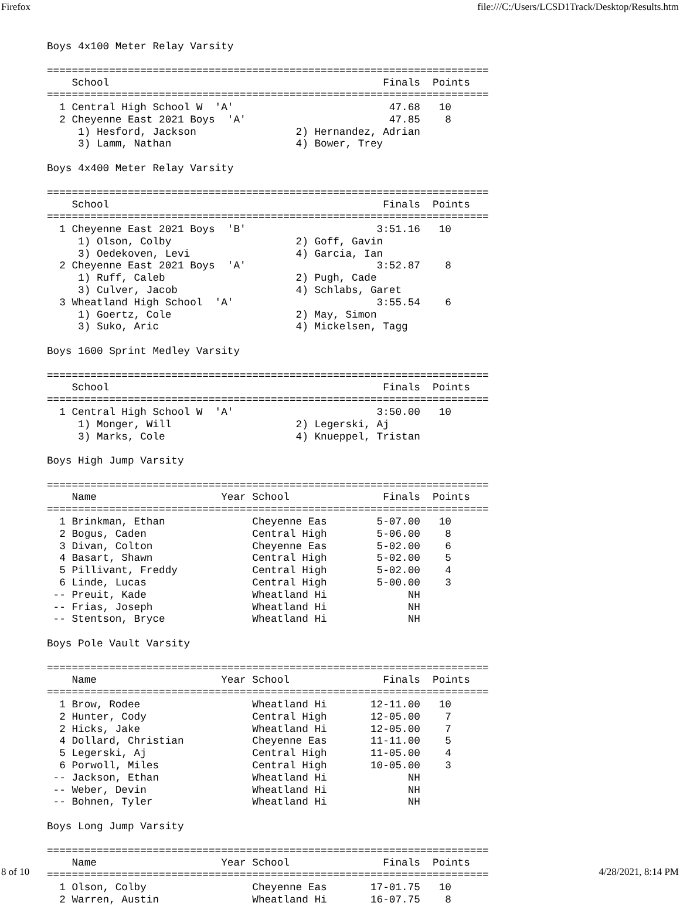Firefox file:///C:/Users/LCSD1Track/Desktop/Results.htm
Boys 4x100 Meter Relay Varsity

=======================================================================
    School                                            Finals  Points
=======================================================================
  1 Central High School W  'A'                         47.68   10
  2 Cheyenne East 2021 Boys  'A'                       47.85    8
     1) Hesford, Jackson                2) Hernandez, Adrian
     3) Lamm, Nathan                    4) Bower, Trey

Boys 4x400 Meter Relay Varsity

=======================================================================
    School                                            Finals  Points
=======================================================================
  1 Cheyenne East 2021 Boys  'B'                     3:51.16   10
     1) Olson, Colby                    2) Goff, Gavin
     3) Oedekoven, Levi                 4) Garcia, Ian
  2 Cheyenne East 2021 Boys  'A'                     3:52.87    8
     1) Ruff, Caleb                     2) Pugh, Cade
     3) Culver, Jacob                   4) Schlabs, Garet
  3 Wheatland High School  'A'                       3:55.54    6
     1) Goertz, Cole                    2) May, Simon
     3) Suko, Aric                      4) Mickelsen, Tagg

Boys 1600 Sprint Medley Varsity

=======================================================================
    School                                            Finals  Points
=======================================================================
  1 Central High School W  'A'                       3:50.00   10
     1) Monger, Will                    2) Legerski, Aj
     3) Marks, Cole                     4) Knueppel, Tristan

Boys High Jump Varsity

=======================================================================
    Name                    Year School               Finals  Points
=======================================================================
  1 Brinkman, Ethan              Cheyenne Eas        5-07.00   10
  2 Bogus, Caden                 Central High        5-06.00    8
  3 Divan, Colton                Cheyenne Eas        5-02.00    6
  4 Basart, Shawn                Central High        5-02.00    5
  5 Pillivant, Freddy            Central High        5-02.00    4
  6 Linde, Lucas                 Central High        5-00.00    3
 -- Preuit, Kade                 Wheatland Hi             NH
 -- Frias, Joseph                Wheatland Hi             NH
 -- Stentson, Bryce              Wheatland Hi             NH

Boys Pole Vault Varsity

=======================================================================
    Name                    Year School               Finals  Points
=======================================================================
  1 Brow, Rodee                  Wheatland Hi       12-11.00   10
  2 Hunter, Cody                 Central High       12-05.00    7
  2 Hicks, Jake                  Wheatland Hi       12-05.00    7
  4 Dollard, Christian           Cheyenne Eas       11-11.00    5
  5 Legerski, Aj                 Central High       11-05.00    4
  6 Porwoll, Miles               Central High       10-05.00    3
 -- Jackson, Ethan               Wheatland Hi             NH
 -- Weber, Devin                 Wheatland Hi             NH
 -- Bohnen, Tyler                Wheatland Hi             NH

Boys Long Jump Varsity

=======================================================================
    Name                    Year School               Finals  Points
=======================================================================
  1 Olson, Colby                 Cheyenne Eas       17-01.75   10
  2 Warren, Austin               Wheatland Hi       16-07.75    8
8 of 10 4/28/2021, 8:14 PM